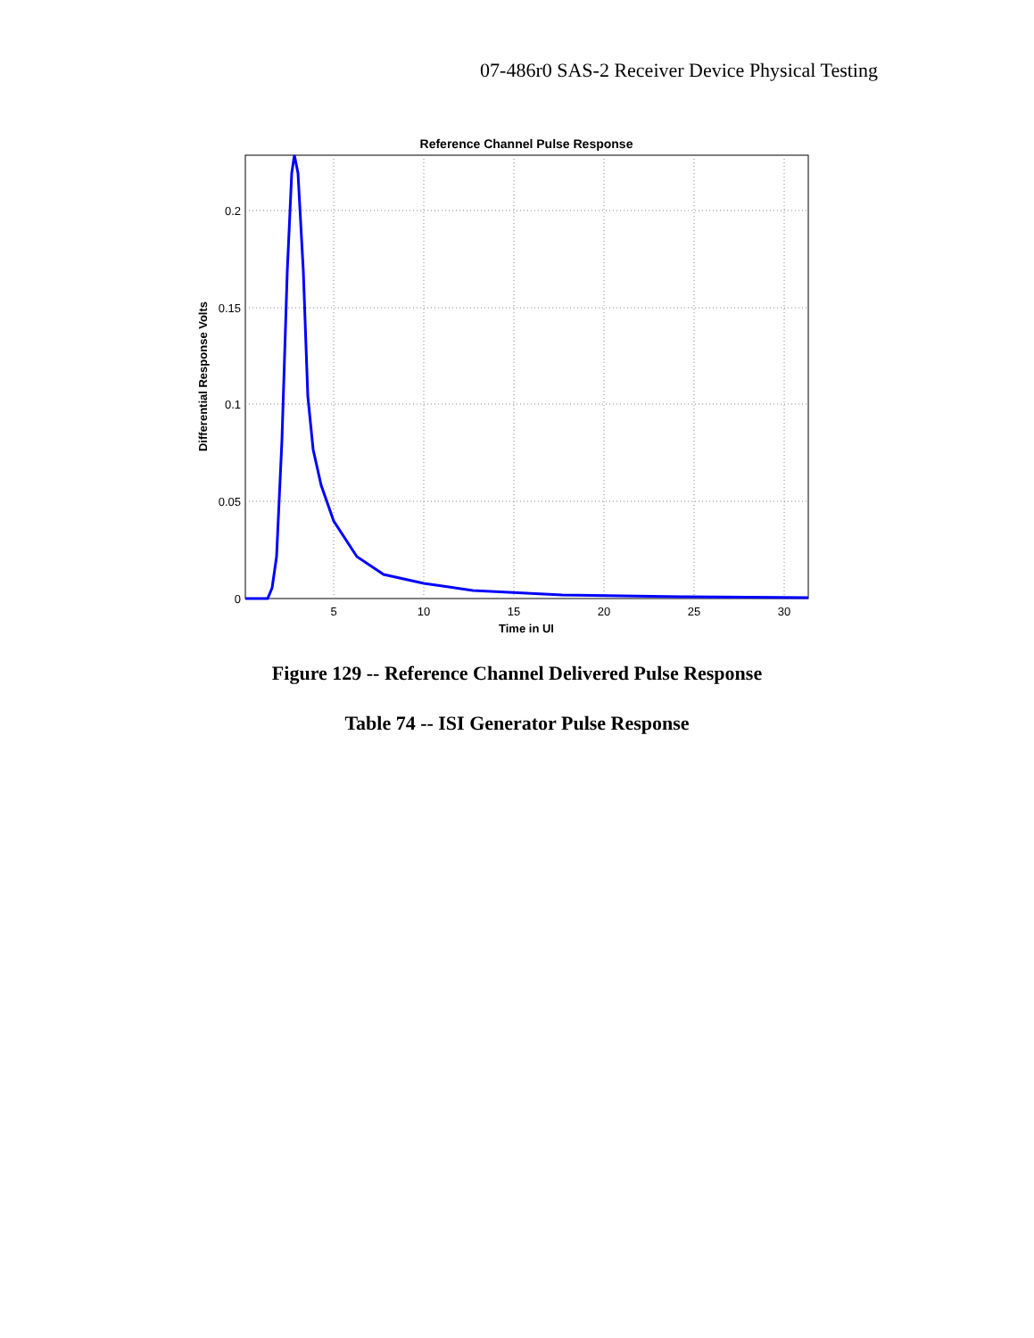07-486r0 SAS-2 Receiver Device Physical Testing
Reference Channel Pulse Response
0.2
0.15
0.1
0.05
0
5
10
15
20
25
30
Time in UI
Differential Response Volts
Figure 129 -- Reference Channel Delivered Pulse Response
Table 74 -- ISI Generator Pulse Response